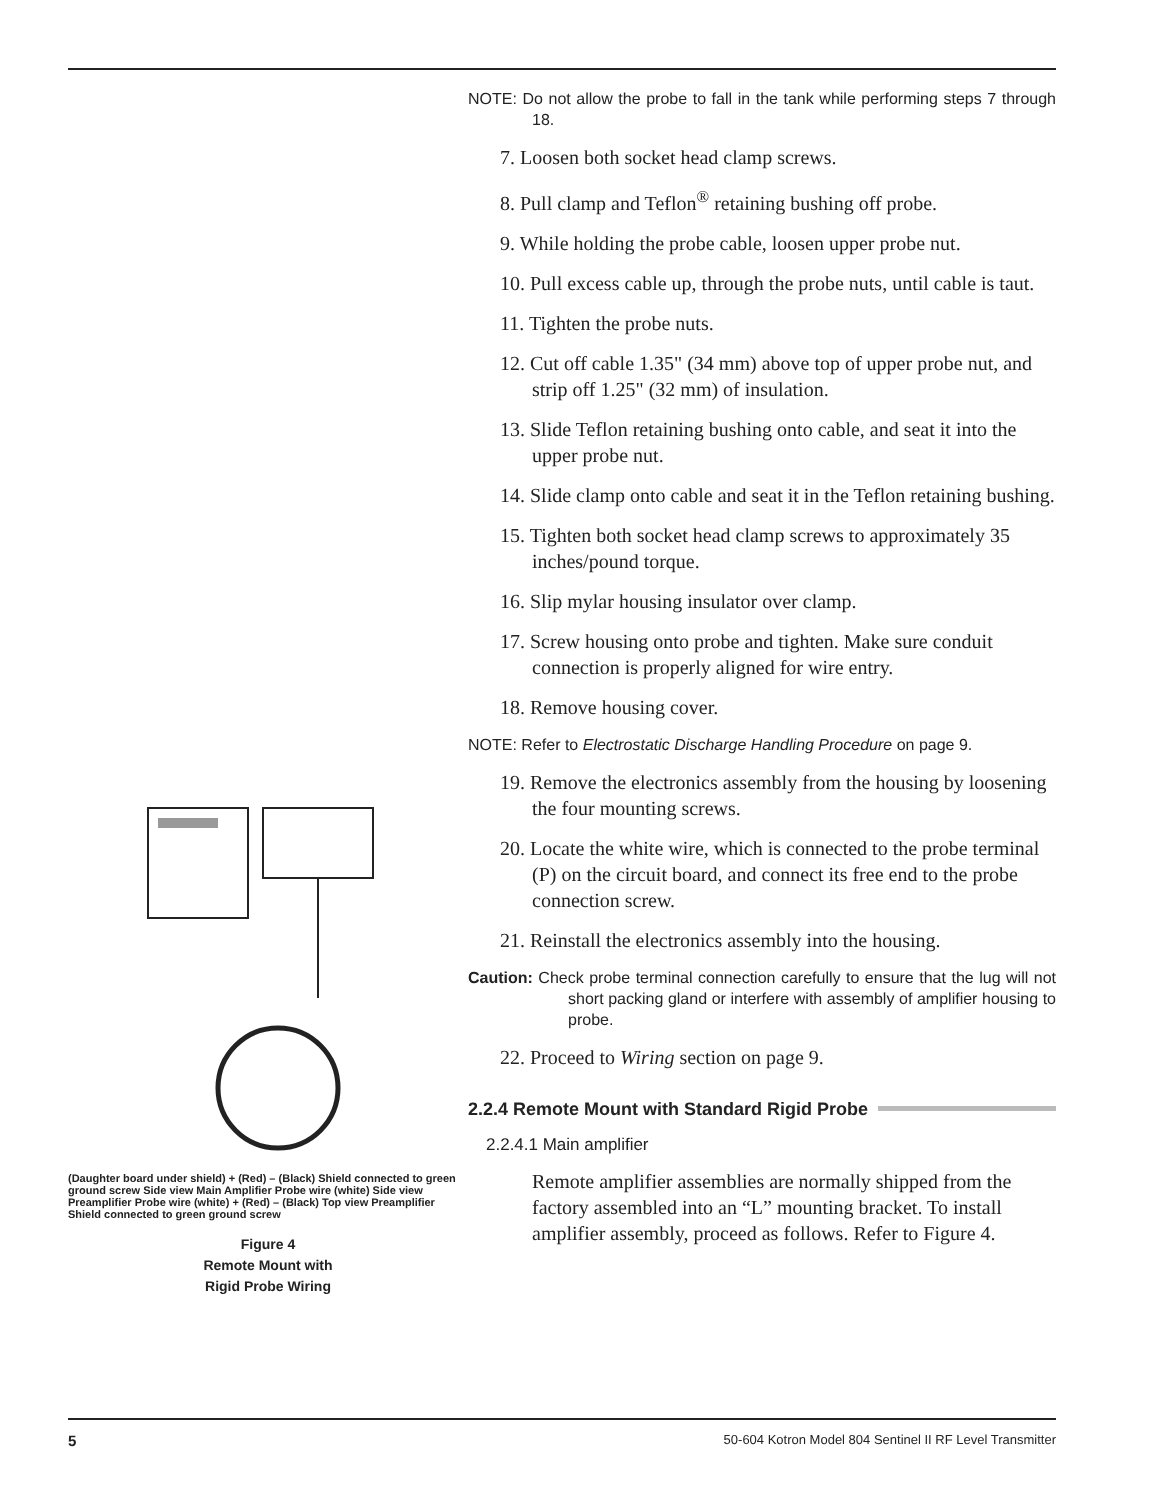(Daughter board under shield) + (Red) – (Black) Shield connected to green ground screw Side view Main Amplifier Probe wire (white) Side view Preamplifier Probe wire (white) + (Red) – (Black) Top view Preamplifier Shield connected to green ground screw
Figure 4
Remote Mount with
Rigid Probe Wiring
NOTE: Do not allow the probe to fall in the tank while performing steps 7 through 18.
7. Loosen both socket head clamp screws.
8. Pull clamp and Teflon<sup>®</sup> retaining bushing off probe.
9. While holding the probe cable, loosen upper probe nut.
10. Pull excess cable up, through the probe nuts, until cable is taut.
11. Tighten the probe nuts.
12. Cut off cable 1.35" (34 mm) above top of upper probe nut, and strip off 1.25" (32 mm) of insulation.
13. Slide Teflon retaining bushing onto cable, and seat it into the upper probe nut.
14. Slide clamp onto cable and seat it in the Teflon retaining bushing.
15. Tighten both socket head clamp screws to approximately 35 inches/pound torque.
16. Slip mylar housing insulator over clamp.
17. Screw housing onto probe and tighten. Make sure conduit connection is properly aligned for wire entry.
18. Remove housing cover.
NOTE: Refer to Electrostatic Discharge Handling Procedure on page 9.
19. Remove the electronics assembly from the housing by loosening the four mounting screws.
20. Locate the white wire, which is connected to the probe terminal (P) on the circuit board, and connect its free end to the probe connection screw.
21. Reinstall the electronics assembly into the housing.
Caution: Check probe terminal connection carefully to ensure that the lug will not short packing gland or interfere with assembly of amplifier housing to probe.
22. Proceed to Wiring section on page 9.
2.2.4 Remote Mount with Standard Rigid Probe
2.2.4.1 Main amplifier
Remote amplifier assemblies are normally shipped from the factory assembled into an “L” mounting bracket. To install amplifier assembly, proceed as follows. Refer to Figure 4.
5 50-604 Kotron Model 804 Sentinel II RF Level Transmitter